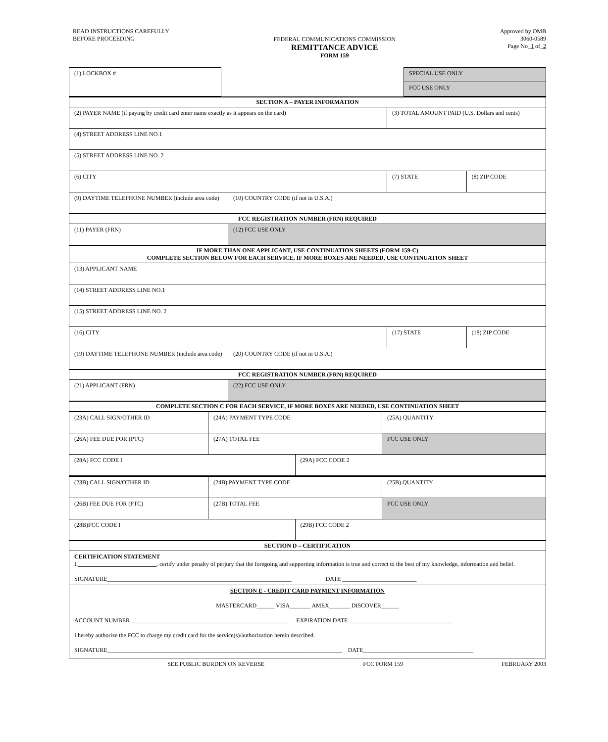READ INSTRUCTIONS CAREFULLY
BEFORE PROCEEDING
FEDERAL COMMUNICATIONS COMMISSION
REMITTANCE ADVICE
FORM 159
Approved by OMB
3060-0589
Page No_1 of_2
| (1) LOCKBOX # | | SPECIAL USE ONLY |
| | | FCC USE ONLY |
| SECTION A – PAYER INFORMATION | | | |
| (2) PAYER NAME (if paying by credit card enter name exactly as it appears on the card) | | (3) TOTAL AMOUNT PAID (U.S. Dollars and cents) | |
| (4) STREET ADDRESS LINE NO.1 | | | |
| (5) STREET ADDRESS LINE NO. 2 | | | |
| (6) CITY | | (7) STATE | (8) ZIP CODE |
| (9) DAYTIME TELEPHONE NUMBER (include area code) | (10) COUNTRY CODE (if not in U.S.A.) | | |
| FCC REGISTRATION NUMBER (FRN) REQUIRED | | | |
| (11) PAYER (FRN) | (12) FCC USE ONLY | | |
| IF MORE THAN ONE APPLICANT, USE CONTINUATION SHEETS (FORM 159-C) COMPLETE SECTION BELOW FOR EACH SERVICE, IF MORE BOXES ARE NEEDED, USE CONTINUATION SHEET | | | |
| (13) APPLICANT NAME | | | |
| (14) STREET ADDRESS LINE NO.1 | | | |
| (15) STREET ADDRESS LINE NO. 2 | | | |
| (16) CITY | | (17) STATE | (18) ZIP CODE |
| (19) DAYTIME TELEPHONE NUMBER (include area code) | (20) COUNTRY CODE (if not in U.S.A.) | | |
| FCC REGISTRATION NUMBER (FRN) REQUIRED | | | |
| (21) APPLICANT (FRN) | (22) FCC USE ONLY | | |
| COMPLETE SECTION C FOR EACH SERVICE, IF MORE BOXES ARE NEEDED, USE CONTINUATION SHEET | | | |
| (23A) CALL SIGN/OTHER ID | (24A) PAYMENT TYPE CODE | | (25A) QUANTITY |
| (26A) FEE DUE FOR (PTC) | (27A) TOTAL FEE | | FCC USE ONLY |
| (28A) FCC CODE I | | (29A) FCC CODE 2 | |
| (23B) CALL SIGN/OTHER ID | (24B) PAYMENT TYPE CODE | | (25B) QUANTITY |
| (26B) FEE DUE FOR (PTC) | (27B) TOTAL FEE | | FCC USE ONLY |
| (28B)FCC CODE I | | (29B) FCC CODE 2 | |
| SECTION D – CERTIFICATION | | | |
| CERTIFICATION STATEMENT I, , certify under penalty of perjury that the foregoing and supporting information is true and correct to the best of my knowledge, information and belief. SIGNATURE______________________________________________________________ DATE _________________________ | | | |
| SECTION E - CREDIT CARD PAYMENT INFORMATION MASTERCARD______ VISA_______ AMEX_______ DISCOVER______ ACCOUNT NUMBER_____________________________________________________ EXPIRATION DATE ___________________________________ I hereby authorize the FCC to charge my credit card for the service(s)/authorization herein described. SIGNATURE_______________________________________________________________________________ DATE_____________________________________ | | | |
SEE PUBLIC BURDEN ON REVERSE FCC FORM 159 FEBRUARY 2003